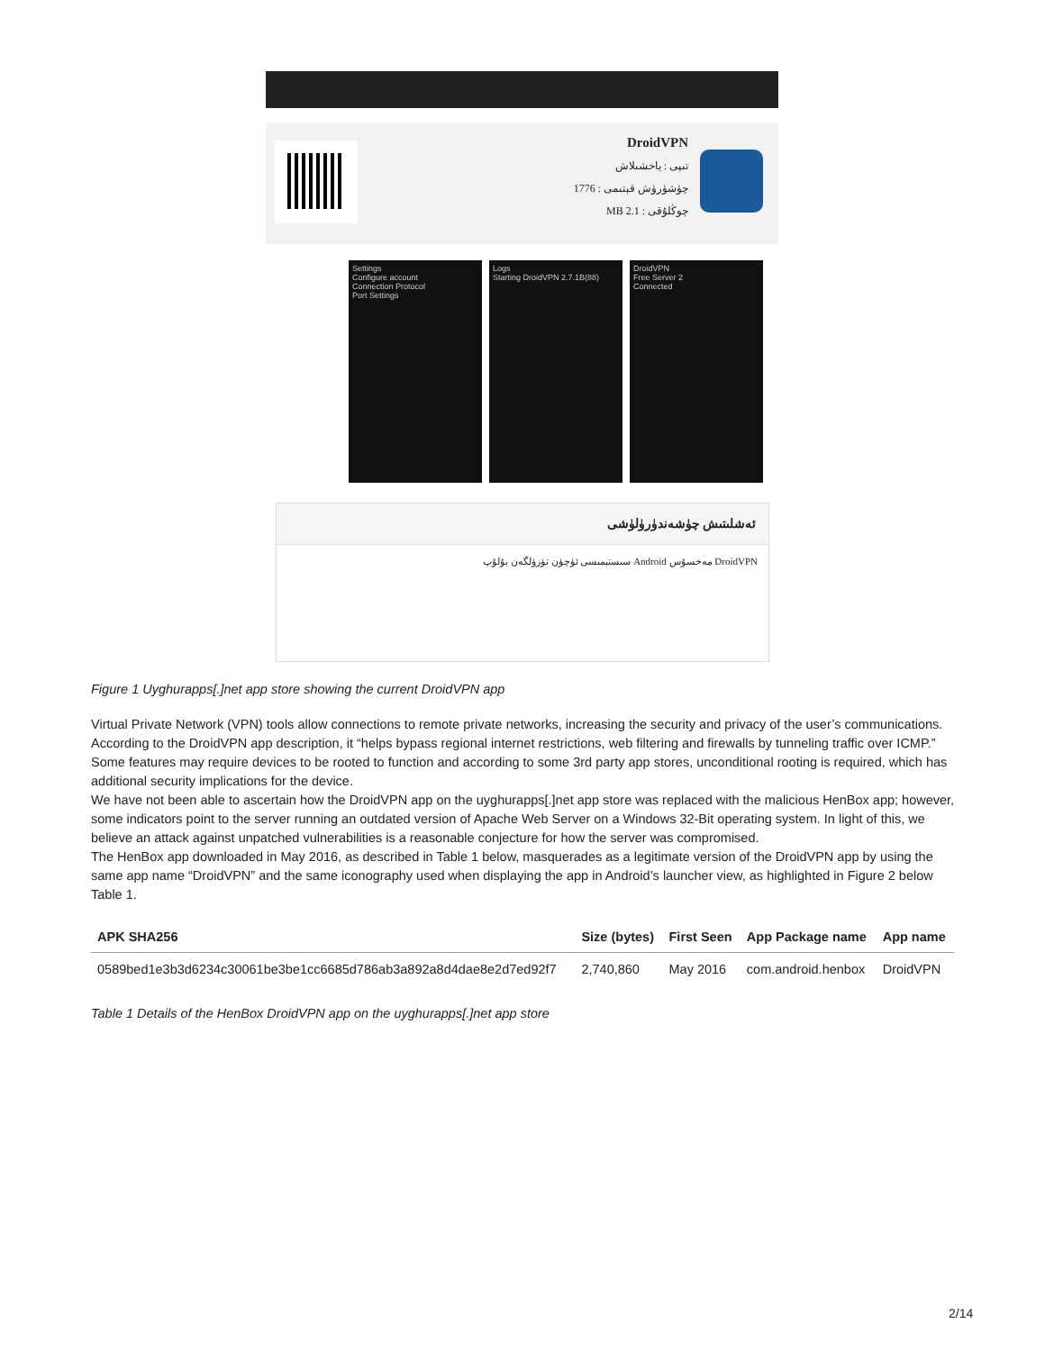DroidVPN
تىپى : ياخشىلاش
1776 : چۈشۈرۈش قېتىمى
MB 2.1 : چوڭلۇقى
Settings
Configure account
Connection Protocol
Port Settings
Logs
Starting DroidVPN 2.7.1B(88)
DroidVPN
Free Server 2
Connected
ئەشلىتىش چۈشەندۈرۈلۈشى
DroidVPN مەخسۇس Android سىستېمىسى ئۈچۈن تۈزۈلگەن بۇلۇپ
Figure 1 Uyghurapps[.]net app store showing the current DroidVPN app
Virtual Private Network (VPN) tools allow connections to remote private networks, increasing the security and privacy of the user’s communications. According to the DroidVPN app description, it “helps bypass regional internet restrictions, web filtering and firewalls by tunneling traffic over ICMP.” Some features may require devices to be rooted to function and according to some 3rd party app stores, unconditional rooting is required, which has additional security implications for the device.
We have not been able to ascertain how the DroidVPN app on the uyghurapps[.]net app store was replaced with the malicious HenBox app; however, some indicators point to the server running an outdated version of Apache Web Server on a Windows 32-Bit operating system. In light of this, we believe an attack against unpatched vulnerabilities is a reasonable conjecture for how the server was compromised.
The HenBox app downloaded in May 2016, as described in Table 1 below, masquerades as a legitimate version of the DroidVPN app by using the same app name “DroidVPN” and the same iconography used when displaying the app in Android’s launcher view, as highlighted in Figure 2 below Table 1.
| APK SHA256 | Size (bytes) | First Seen | App Package name | App name |
| --- | --- | --- | --- | --- |
| 0589bed1e3b3d6234c30061be3be1cc6685d786ab3a892a8d4dae8e2d7ed92f7 | 2,740,860 | May 2016 | com.android.henbox | DroidVPN |
Table 1 Details of the HenBox DroidVPN app on the uyghurapps[.]net app store
2/14